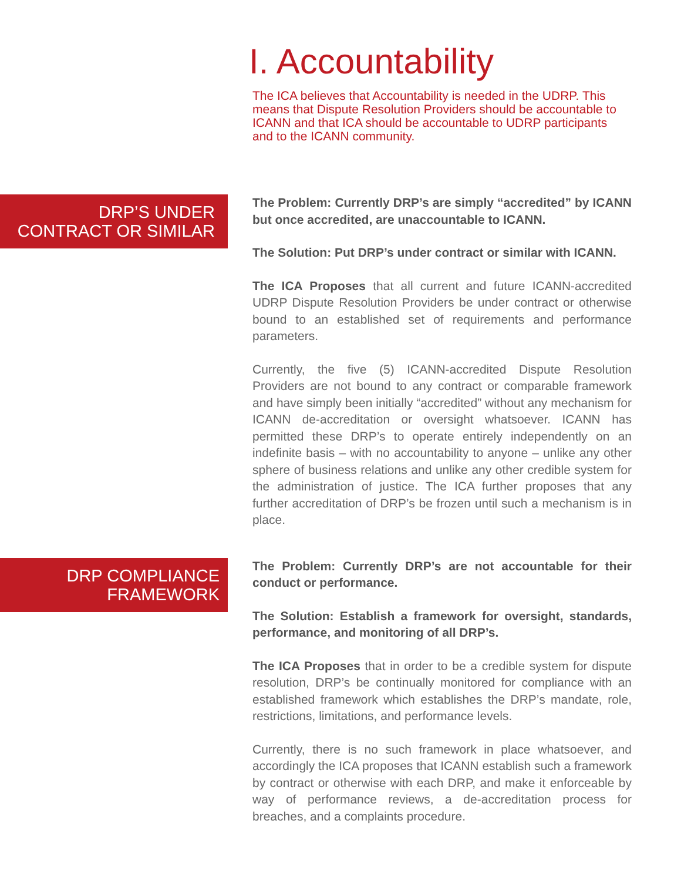I. Accountability
The ICA believes that Accountability is needed in the UDRP. This means that Dispute Resolution Providers should be accountable to ICANN and that ICA should be accountable to UDRP participants and to the ICANN community.
DRP’S UNDER CONTRACT OR SIMILAR
The Problem: Currently DRP’s are simply “accredited” by ICANN but once accredited, are unaccountable to ICANN.
The Solution: Put DRP’s under contract or similar with ICANN.
The ICA Proposes that all current and future ICANN-accredited UDRP Dispute Resolution Providers be under contract or otherwise bound to an established set of requirements and performance parameters.
Currently, the five (5) ICANN-accredited Dispute Resolution Providers are not bound to any contract or comparable framework and have simply been initially “accredited” without any mechanism for ICANN de-accreditation or oversight whatsoever. ICANN has permitted these DRP’s to operate entirely independently on an indefinite basis – with no accountability to anyone – unlike any other sphere of business relations and unlike any other credible system for the administration of justice. The ICA further proposes that any further accreditation of DRP’s be frozen until such a mechanism is in place.
DRP COMPLIANCE FRAMEWORK
The Problem: Currently DRP’s are not accountable for their conduct or performance.
The Solution: Establish a framework for oversight, standards, performance, and monitoring of all DRP’s.
The ICA Proposes that in order to be a credible system for dispute resolution, DRP’s be continually monitored for compliance with an established framework which establishes the DRP’s mandate, role, restrictions, limitations, and performance levels.
Currently, there is no such framework in place whatsoever, and accordingly the ICA proposes that ICANN establish such a framework by contract or otherwise with each DRP, and make it enforceable by way of performance reviews, a de-accreditation process for breaches, and a complaints procedure.